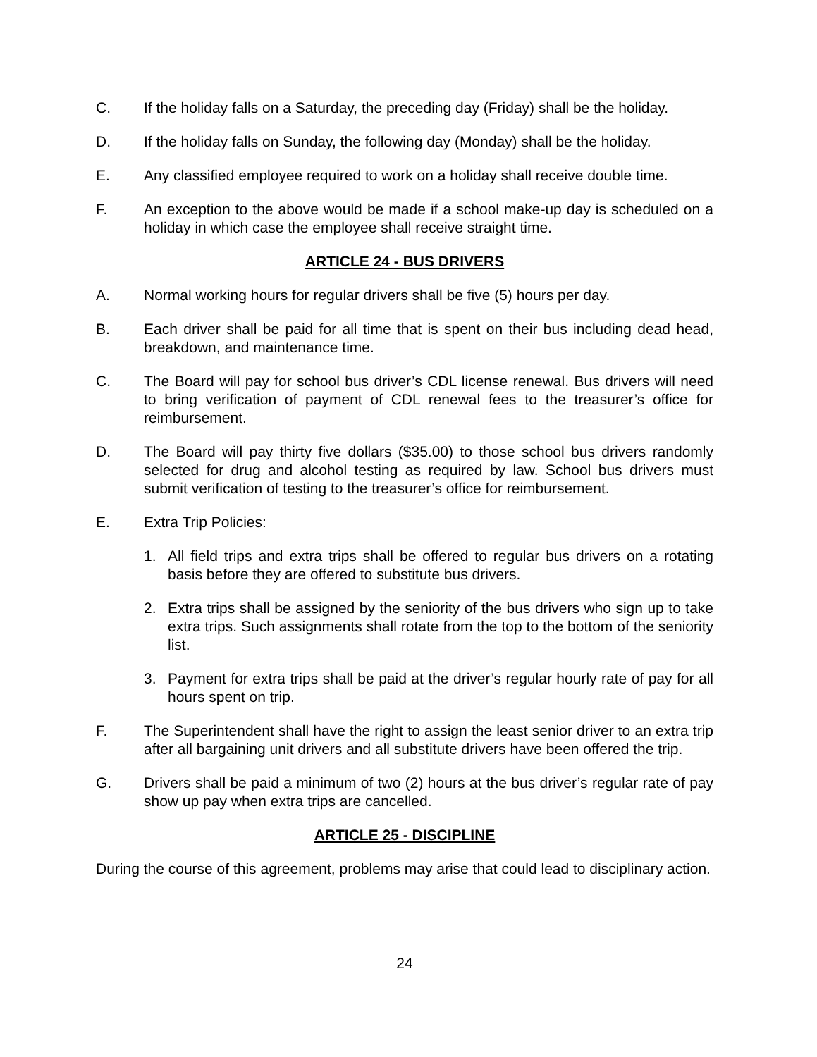C. If the holiday falls on a Saturday, the preceding day (Friday) shall be the holiday.
D. If the holiday falls on Sunday, the following day (Monday) shall be the holiday.
E. Any classified employee required to work on a holiday shall receive double time.
F. An exception to the above would be made if a school make-up day is scheduled on a holiday in which case the employee shall receive straight time.
ARTICLE 24 - BUS DRIVERS
A. Normal working hours for regular drivers shall be five (5) hours per day.
B. Each driver shall be paid for all time that is spent on their bus including dead head, breakdown, and maintenance time.
C. The Board will pay for school bus driver’s CDL license renewal. Bus drivers will need to bring verification of payment of CDL renewal fees to the treasurer’s office for reimbursement.
D. The Board will pay thirty five dollars ($35.00) to those school bus drivers randomly selected for drug and alcohol testing as required by law. School bus drivers must submit verification of testing to the treasurer’s office for reimbursement.
E. Extra Trip Policies:
1. All field trips and extra trips shall be offered to regular bus drivers on a rotating basis before they are offered to substitute bus drivers.
2. Extra trips shall be assigned by the seniority of the bus drivers who sign up to take extra trips. Such assignments shall rotate from the top to the bottom of the seniority list.
3. Payment for extra trips shall be paid at the driver’s regular hourly rate of pay for all hours spent on trip.
F. The Superintendent shall have the right to assign the least senior driver to an extra trip after all bargaining unit drivers and all substitute drivers have been offered the trip.
G. Drivers shall be paid a minimum of two (2) hours at the bus driver’s regular rate of pay show up pay when extra trips are cancelled.
ARTICLE 25 - DISCIPLINE
During the course of this agreement, problems may arise that could lead to disciplinary action.
24